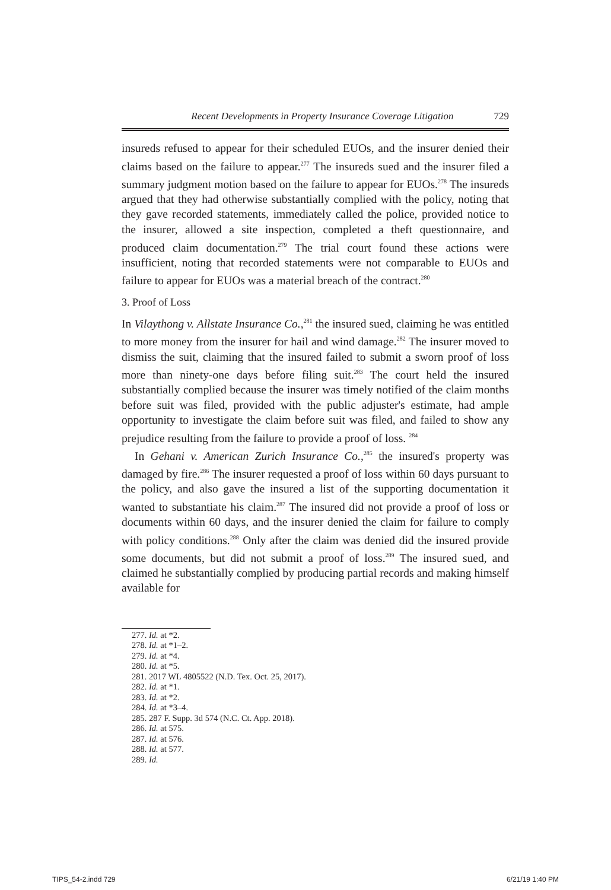Recent Developments in Property Insurance Coverage Litigation 729
insureds refused to appear for their scheduled EUOs, and the insurer denied their claims based on the failure to appear.<sup>277</sup> The insureds sued and the insurer filed a summary judgment motion based on the failure to appear for EUOs.<sup>278</sup> The insureds argued that they had otherwise substantially complied with the policy, noting that they gave recorded statements, immediately called the police, provided notice to the insurer, allowed a site inspection, completed a theft questionnaire, and produced claim documentation.<sup>279</sup> The trial court found these actions were insufficient, noting that recorded statements were not comparable to EUOs and failure to appear for EUOs was a material breach of the contract.<sup>280</sup>
3. Proof of Loss
In Vilaythong v. Allstate Insurance Co.,<sup>281</sup> the insured sued, claiming he was entitled to more money from the insurer for hail and wind damage.<sup>282</sup> The insurer moved to dismiss the suit, claiming that the insured failed to submit a sworn proof of loss more than ninety-one days before filing suit.<sup>283</sup> The court held the insured substantially complied because the insurer was timely notified of the claim months before suit was filed, provided with the public adjuster's estimate, had ample opportunity to investigate the claim before suit was filed, and failed to show any prejudice resulting from the failure to provide a proof of loss. <sup>284</sup>
In Gehani v. American Zurich Insurance Co.,<sup>285</sup> the insured's property was damaged by fire.<sup>286</sup> The insurer requested a proof of loss within 60 days pursuant to the policy, and also gave the insured a list of the supporting documentation it wanted to substantiate his claim.<sup>287</sup> The insured did not provide a proof of loss or documents within 60 days, and the insurer denied the claim for failure to comply with policy conditions.<sup>288</sup> Only after the claim was denied did the insured provide some documents, but did not submit a proof of loss.<sup>289</sup> The insured sued, and claimed he substantially complied by producing partial records and making himself available for
277. Id. at *2.
278. Id. at *1–2.
279. Id. at *4.
280. Id. at *5.
281. 2017 WL 4805522 (N.D. Tex. Oct. 25, 2017).
282. Id. at *1.
283. Id. at *2.
284. Id. at *3–4.
285. 287 F. Supp. 3d 574 (N.C. Ct. App. 2018).
286. Id. at 575.
287. Id. at 576.
288. Id. at 577.
289. Id.
TIPS_54-2.indd 729 6/21/19 1:40 PM